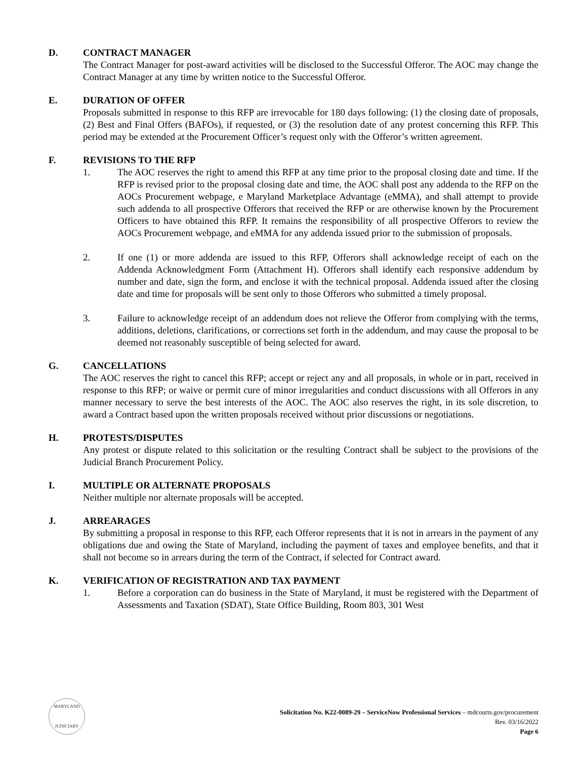D. CONTRACT MANAGER
The Contract Manager for post-award activities will be disclosed to the Successful Offeror. The AOC may change the Contract Manager at any time by written notice to the Successful Offeror.
E. DURATION OF OFFER
Proposals submitted in response to this RFP are irrevocable for 180 days following: (1) the closing date of proposals, (2) Best and Final Offers (BAFOs), if requested, or (3) the resolution date of any protest concerning this RFP. This period may be extended at the Procurement Officer’s request only with the Offeror’s written agreement.
F. REVISIONS TO THE RFP
1. The AOC reserves the right to amend this RFP at any time prior to the proposal closing date and time. If the RFP is revised prior to the proposal closing date and time, the AOC shall post any addenda to the RFP on the AOCs Procurement webpage, e Maryland Marketplace Advantage (eMMA), and shall attempt to provide such addenda to all prospective Offerors that received the RFP or are otherwise known by the Procurement Officers to have obtained this RFP. It remains the responsibility of all prospective Offerors to review the AOCs Procurement webpage, and eMMA for any addenda issued prior to the submission of proposals.
2. If one (1) or more addenda are issued to this RFP, Offerors shall acknowledge receipt of each on the Addenda Acknowledgment Form (Attachment H). Offerors shall identify each responsive addendum by number and date, sign the form, and enclose it with the technical proposal. Addenda issued after the closing date and time for proposals will be sent only to those Offerors who submitted a timely proposal.
3. Failure to acknowledge receipt of an addendum does not relieve the Offeror from complying with the terms, additions, deletions, clarifications, or corrections set forth in the addendum, and may cause the proposal to be deemed not reasonably susceptible of being selected for award.
G. CANCELLATIONS
The AOC reserves the right to cancel this RFP; accept or reject any and all proposals, in whole or in part, received in response to this RFP; or waive or permit cure of minor irregularities and conduct discussions with all Offerors in any manner necessary to serve the best interests of the AOC. The AOC also reserves the right, in its sole discretion, to award a Contract based upon the written proposals received without prior discussions or negotiations.
H. PROTESTS/DISPUTES
Any protest or dispute related to this solicitation or the resulting Contract shall be subject to the provisions of the Judicial Branch Procurement Policy.
I. MULTIPLE OR ALTERNATE PROPOSALS
Neither multiple nor alternate proposals will be accepted.
J. ARREARAGES
By submitting a proposal in response to this RFP, each Offeror represents that it is not in arrears in the payment of any obligations due and owing the State of Maryland, including the payment of taxes and employee benefits, and that it shall not become so in arrears during the term of the Contract, if selected for Contract award.
K. VERIFICATION OF REGISTRATION AND TAX PAYMENT
1. Before a corporation can do business in the State of Maryland, it must be registered with the Department of Assessments and Taxation (SDAT), State Office Building, Room 803, 301 West
MARYLAND
JUDICIARY
Solicitation No. K22-0089-29 – ServiceNow Professional Services – mdcourts.gov/procurement
Rev. 03/16/2022
Page 6